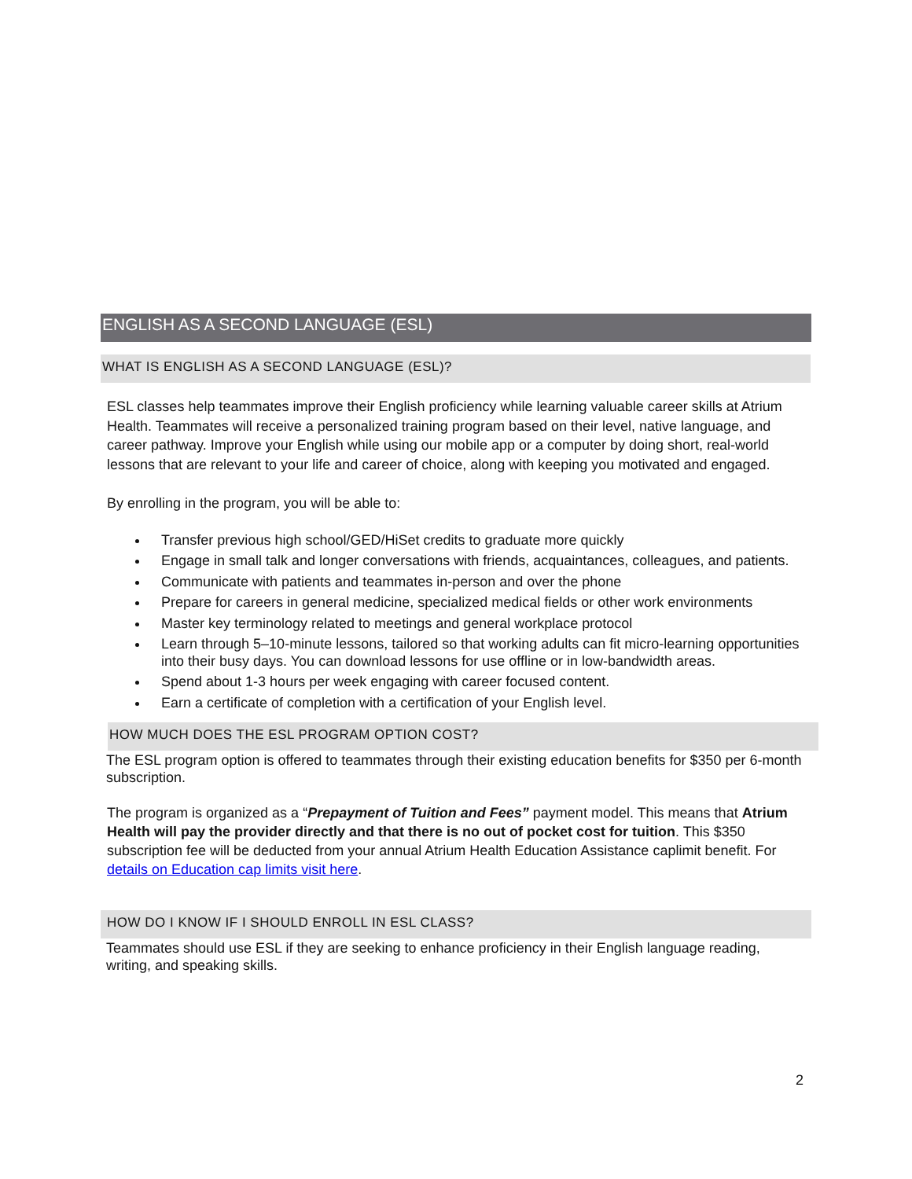ENGLISH AS A SECOND LANGUAGE (ESL)
WHAT IS ENGLISH AS A SECOND LANGUAGE (ESL)?
ESL classes help teammates improve their English proficiency while learning valuable career skills at Atrium Health. Teammates will receive a personalized training program based on their level, native language, and career pathway. Improve your English while using our mobile app or a computer by doing short, real-world lessons that are relevant to your life and career of choice, along with keeping you motivated and engaged.
By enrolling in the program, you will be able to:
Transfer previous high school/GED/HiSet credits to graduate more quickly
Engage in small talk and longer conversations with friends, acquaintances, colleagues, and patients.
Communicate with patients and teammates in-person and over the phone
Prepare for careers in general medicine, specialized medical fields or other work environments
Master key terminology related to meetings and general workplace protocol
Learn through 5–10-minute lessons, tailored so that working adults can fit micro-learning opportunities into their busy days. You can download lessons for use offline or in low-bandwidth areas.
Spend about 1-3 hours per week engaging with career focused content.
Earn a certificate of completion with a certification of your English level.
HOW MUCH DOES THE ESL PROGRAM OPTION COST?
The ESL program option is offered to teammates through their existing education benefits for $350 per 6-month subscription.
The program is organized as a “Prepayment of Tuition and Fees” payment model. This means that Atrium Health will pay the provider directly and that there is no out of pocket cost for tuition. This $350 subscription fee will be deducted from your annual Atrium Health Education Assistance caplimit benefit. For details on Education cap limits visit here.
HOW DO I KNOW IF I SHOULD ENROLL IN ESL CLASS?
Teammates should use ESL if they are seeking to enhance proficiency in their English language reading, writing, and speaking skills.
2